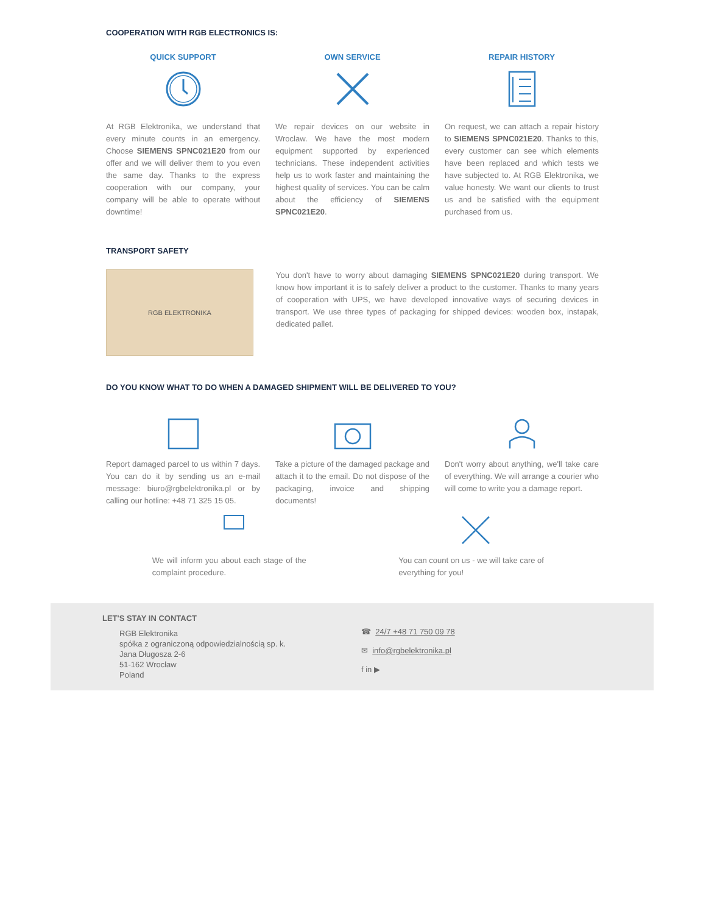COOPERATION WITH RGB ELECTRONICS IS:
QUICK SUPPORT
At RGB Elektronika, we understand that every minute counts in an emergency. Choose SIEMENS SPNC021E20 from our offer and we will deliver them to you even the same day. Thanks to the express cooperation with our company, your company will be able to operate without downtime!
OWN SERVICE
We repair devices on our website in Wroclaw. We have the most modern equipment supported by experienced technicians. These independent activities help us to work faster and maintaining the highest quality of services. You can be calm about the efficiency of SIEMENS SPNC021E20.
REPAIR HISTORY
On request, we can attach a repair history to SIEMENS SPNC021E20. Thanks to this, every customer can see which elements have been replaced and which tests we have subjected to. At RGB Elektronika, we value honesty. We want our clients to trust us and be satisfied with the equipment purchased from us.
TRANSPORT SAFETY
RGB ELEKTRONIKA
You don't have to worry about damaging SIEMENS SPNC021E20 during transport. We know how important it is to safely deliver a product to the customer. Thanks to many years of cooperation with UPS, we have developed innovative ways of securing devices in transport. We use three types of packaging for shipped devices: wooden box, instapak, dedicated pallet.
DO YOU KNOW WHAT TO DO WHEN A DAMAGED SHIPMENT WILL BE DELIVERED TO YOU?
Report damaged parcel to us within 7 days. You can do it by sending us an e-mail message: biuro@rgbelektronika.pl or by calling our hotline: +48 71 325 15 05.
Take a picture of the damaged package and attach it to the email. Do not dispose of the packaging, invoice and shipping documents!
Don't worry about anything, we'll take care of everything. We will arrange a courier who will come to write you a damage report.
We will inform you about each stage of the complaint procedure.
You can count on us - we will take care of everything for you!
LET'S STAY IN CONTACT
RGB Elektronika
spółka z ograniczoną odpowiedzialnością sp. k.
Jana Długosza 2-6
51-162 Wrocław
Poland
☎ 24/7 +48 71 750 09 78
✉ info@rgbelektronika.pl
f in ▶